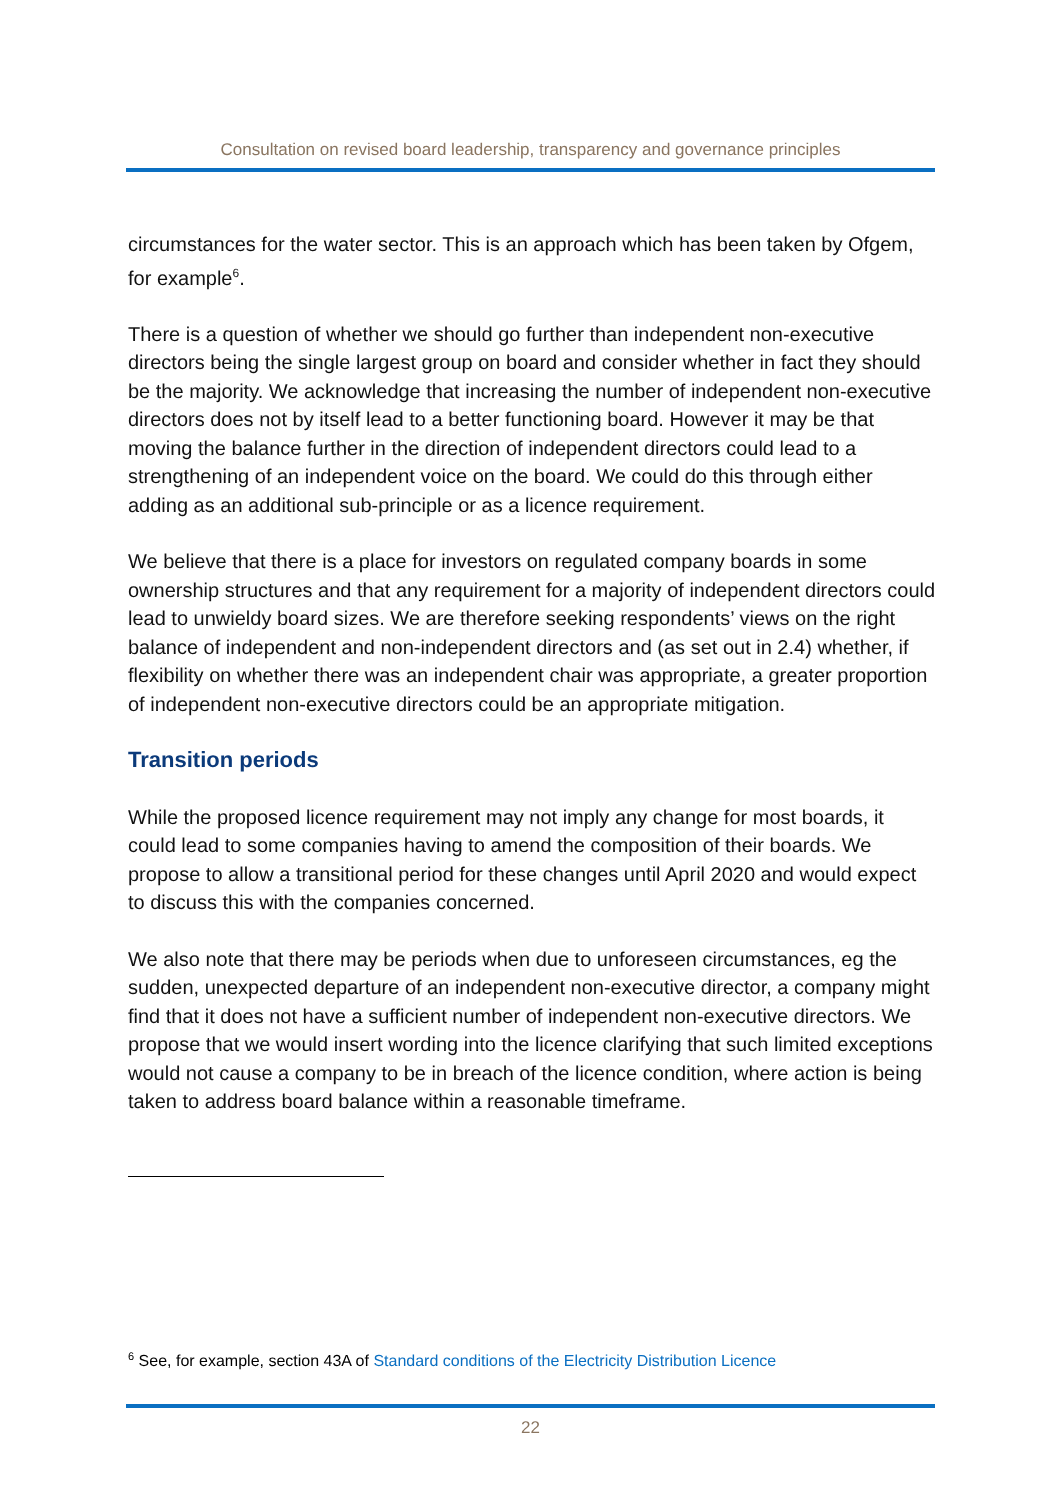Consultation on revised board leadership, transparency and governance principles
circumstances for the water sector. This is an approach which has been taken by Ofgem, for example<sup>6</sup>.
There is a question of whether we should go further than independent non-executive directors being the single largest group on board and consider whether in fact they should be the majority. We acknowledge that increasing the number of independent non-executive directors does not by itself lead to a better functioning board. However it may be that moving the balance further in the direction of independent directors could lead to a strengthening of an independent voice on the board. We could do this through either adding as an additional sub-principle or as a licence requirement.
We believe that there is a place for investors on regulated company boards in some ownership structures and that any requirement for a majority of independent directors could lead to unwieldy board sizes. We are therefore seeking respondents’ views on the right balance of independent and non-independent directors and (as set out in 2.4) whether, if flexibility on whether there was an independent chair was appropriate, a greater proportion of independent non-executive directors could be an appropriate mitigation.
Transition periods
While the proposed licence requirement may not imply any change for most boards, it could lead to some companies having to amend the composition of their boards. We propose to allow a transitional period for these changes until April 2020 and would expect to discuss this with the companies concerned.
We also note that there may be periods when due to unforeseen circumstances, eg the sudden, unexpected departure of an independent non-executive director, a company might find that it does not have a sufficient number of independent non-executive directors. We propose that we would insert wording into the licence clarifying that such limited exceptions would not cause a company to be in breach of the licence condition, where action is being taken to address board balance within a reasonable timeframe.
<sup>6</sup> See, for example, section 43A of Standard conditions of the Electricity Distribution Licence
22